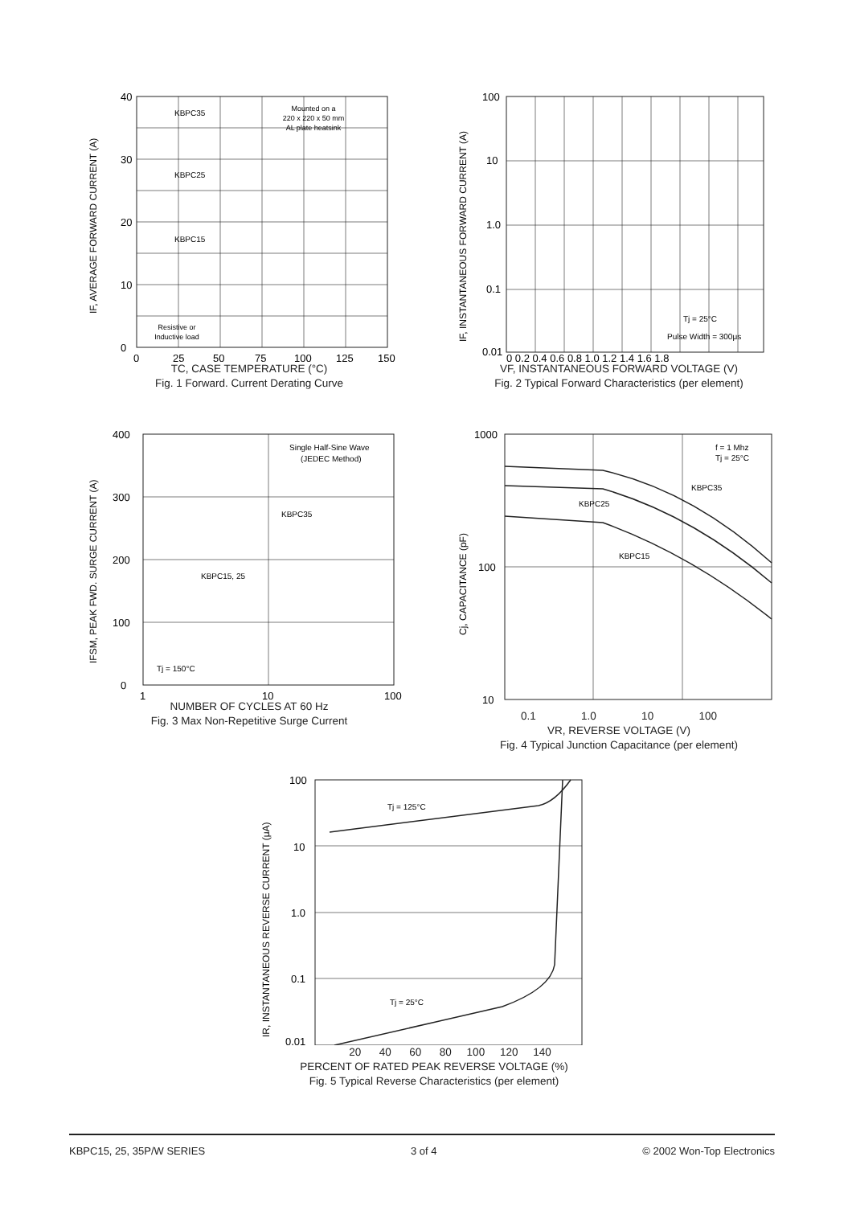IF, AVERAGE FORWARD CURRENT (A)
KBPC35
KBPC25
KBPC15
Mounted on a
220 x 220 x 50 mm
AL plate heatsink
Resistive or
Inductive load
40
30
20
10
0
0
25
50
75
100
125
150
TC, CASE TEMPERATURE (°C)
Fig. 1 Forward. Current Derating Curve
IF, INSTANTANEOUS FORWARD CURRENT (A)
Tj = 25°C
Pulse Width = 300μs
100
10
1.0
0.1
0.01
0 0.2 0.4 0.6 0.8 1.0 1.2 1.4 1.6 1.8
VF, INSTANTANEOUS FORWARD VOLTAGE (V)
Fig. 2 Typical Forward Characteristics (per element)
IFSM, PEAK FWD. SURGE CURRENT (A)
Single Half-Sine Wave
(JEDEC Method)
KBPC35
KBPC15, 25
Tj = 150°C
400
300
200
100
0
1
10
100
NUMBER OF CYCLES AT 60 Hz
Fig. 3 Max Non-Repetitive Surge Current
Cj, CAPACITANCE (pF)
f = 1 Mhz
Tj = 25°C
KBPC35
KBPC25
KBPC15
1000
100
10
0.1 1.0 10 100
VR, REVERSE VOLTAGE (V)
Fig. 4 Typical Junction Capacitance (per element)
IR, INSTANTANEOUS REVERSE CURRENT (μA)
Tj = 125°C
Tj = 25°C
100
10
1.0
0.1
0.01
20 40 60 80 100 120 140
PERCENT OF RATED PEAK REVERSE VOLTAGE (%)
Fig. 5 Typical Reverse Characteristics (per element)
KBPC15, 25, 35P/W SERIES 3 of 4 © 2002 Won-Top Electronics